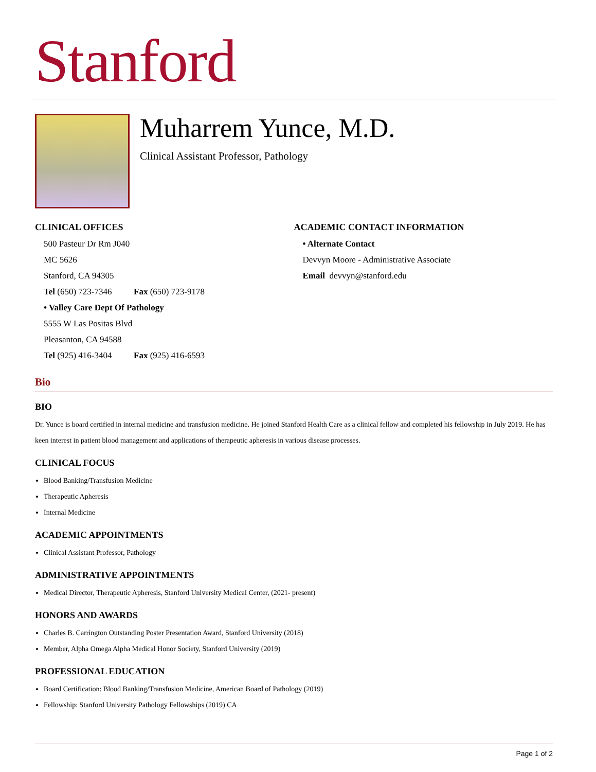Stanford
Muharrem Yunce, M.D.
Clinical Assistant Professor, Pathology
CLINICAL OFFICES
500 Pasteur Dr Rm J040
MC 5626
Stanford, CA 94305
Tel (650) 723-7346 Fax (650) 723-9178
• Valley Care Dept Of Pathology
5555 W Las Positas Blvd
Pleasanton, CA 94588
Tel (925) 416-3404 Fax (925) 416-6593
ACADEMIC CONTACT INFORMATION
• Alternate Contact
Devvyn Moore - Administrative Associate
Email devvyn@stanford.edu
Bio
BIO
Dr. Yunce is board certified in internal medicine and transfusion medicine. He joined Stanford Health Care as a clinical fellow and completed his fellowship in July 2019. He has keen interest in patient blood management and applications of therapeutic apheresis in various disease processes.
CLINICAL FOCUS
Blood Banking/Transfusion Medicine
Therapeutic Apheresis
Internal Medicine
ACADEMIC APPOINTMENTS
Clinical Assistant Professor, Pathology
ADMINISTRATIVE APPOINTMENTS
Medical Director, Therapeutic Apheresis, Stanford University Medical Center, (2021- present)
HONORS AND AWARDS
Charles B. Carrington Outstanding Poster Presentation Award, Stanford University (2018)
Member, Alpha Omega Alpha Medical Honor Society, Stanford University (2019)
PROFESSIONAL EDUCATION
Board Certification: Blood Banking/Transfusion Medicine, American Board of Pathology (2019)
Fellowship: Stanford University Pathology Fellowships (2019) CA
Page 1 of 2